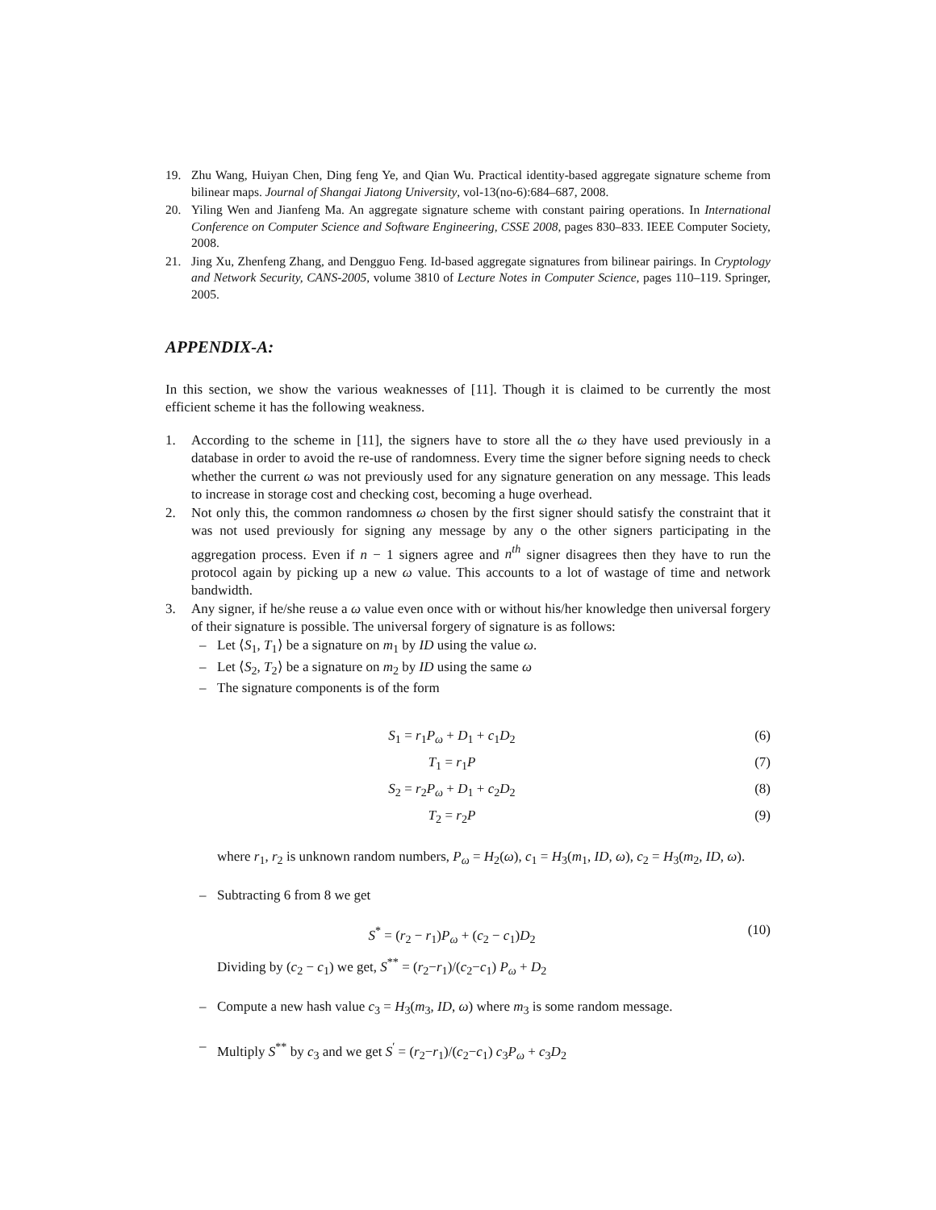19. Zhu Wang, Huiyan Chen, Ding feng Ye, and Qian Wu. Practical identity-based aggregate signature scheme from bilinear maps. Journal of Shangai Jiatong University, vol-13(no-6):684–687, 2008.
20. Yiling Wen and Jianfeng Ma. An aggregate signature scheme with constant pairing operations. In International Conference on Computer Science and Software Engineering, CSSE 2008, pages 830–833. IEEE Computer Society, 2008.
21. Jing Xu, Zhenfeng Zhang, and Dengguo Feng. Id-based aggregate signatures from bilinear pairings. In Cryptology and Network Security, CANS-2005, volume 3810 of Lecture Notes in Computer Science, pages 110–119. Springer, 2005.
APPENDIX-A:
In this section, we show the various weaknesses of [11]. Though it is claimed to be currently the most efficient scheme it has the following weakness.
1. According to the scheme in [11], the signers have to store all the ω they have used previously in a database in order to avoid the re-use of randomness. Every time the signer before signing needs to check whether the current ω was not previously used for any signature generation on any message. This leads to increase in storage cost and checking cost, becoming a huge overhead.
2. Not only this, the common randomness ω chosen by the first signer should satisfy the constraint that it was not used previously for signing any message by any o the other signers participating in the aggregation process. Even if n − 1 signers agree and n<sup>th</sup> signer disagrees then they have to run the protocol again by picking up a new ω value. This accounts to a lot of wastage of time and network bandwidth.
3. Any signer, if he/she reuse a ω value even once with or without his/her knowledge then universal forgery of their signature is possible. The universal forgery of signature is as follows:
– Let ⟨S<sub>1</sub>, T<sub>1</sub>⟩ be a signature on m<sub>1</sub> by ID using the value ω.
– Let ⟨S<sub>2</sub>, T<sub>2</sub>⟩ be a signature on m<sub>2</sub> by ID using the same ω
– The signature components is of the form
S<sub>1</sub> = r<sub>1</sub>P<sub>ω</sub> + D<sub>1</sub> + c<sub>1</sub>D<sub>2</sub> (6)
T<sub>1</sub> = r<sub>1</sub>P (7)
S<sub>2</sub> = r<sub>2</sub>P<sub>ω</sub> + D<sub>1</sub> + c<sub>2</sub>D<sub>2</sub> (8)
T<sub>2</sub> = r<sub>2</sub>P (9)
where r<sub>1</sub>, r<sub>2</sub> is unknown random numbers, P<sub>ω</sub> = H<sub>2</sub>(ω), c<sub>1</sub> = H<sub>3</sub>(m<sub>1</sub>, ID, ω), c<sub>2</sub> = H<sub>3</sub>(m<sub>2</sub>, ID, ω).
– Subtracting 6 from 8 we get
S<sup>*</sup> = (r<sub>2</sub> − r<sub>1</sub>)P<sub>ω</sub> + (c<sub>2</sub> − c<sub>1</sub>)D<sub>2</sub> (10)
Dividing by (c<sub>2</sub> − c<sub>1</sub>) we get, S<sup>**</sup> = (r<sub>2</sub>−r<sub>1</sub>)/(c<sub>2</sub>−c<sub>1</sub>) P<sub>ω</sub> + D<sub>2</sub>
– Compute a new hash value c<sub>3</sub> = H<sub>3</sub>(m<sub>3</sub>, ID, ω) where m<sub>3</sub> is some random message.
– Multiply S<sup>**</sup> by c<sub>3</sub> and we get S<sup>′</sup> = (r<sub>2</sub>−r<sub>1</sub>)/(c<sub>2</sub>−c<sub>1</sub>) c<sub>3</sub>P<sub>ω</sub> + c<sub>3</sub>D<sub>2</sub>